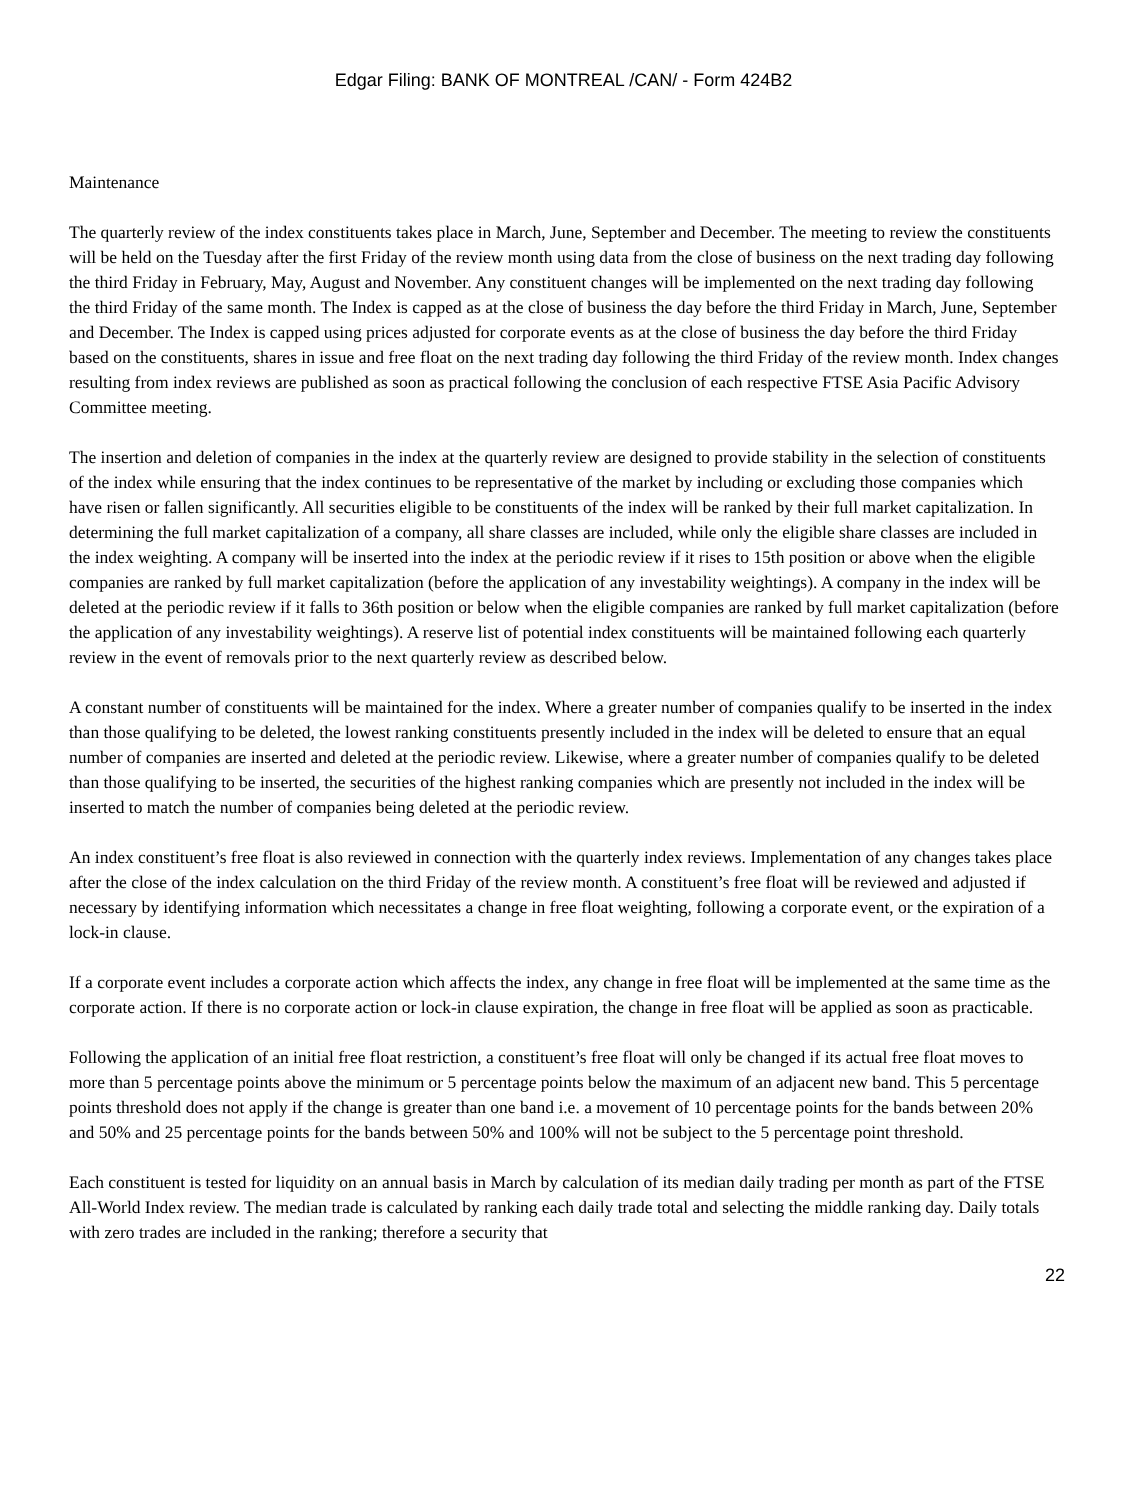Edgar Filing: BANK OF MONTREAL /CAN/ - Form 424B2
Maintenance
The quarterly review of the index constituents takes place in March, June, September and December. The meeting to review the constituents will be held on the Tuesday after the first Friday of the review month using data from the close of business on the next trading day following the third Friday in February, May, August and November. Any constituent changes will be implemented on the next trading day following the third Friday of the same month. The Index is capped as at the close of business the day before the third Friday in March, June, September and December. The Index is capped using prices adjusted for corporate events as at the close of business the day before the third Friday based on the constituents, shares in issue and free float on the next trading day following the third Friday of the review month. Index changes resulting from index reviews are published as soon as practical following the conclusion of each respective FTSE Asia Pacific Advisory Committee meeting.
The insertion and deletion of companies in the index at the quarterly review are designed to provide stability in the selection of constituents of the index while ensuring that the index continues to be representative of the market by including or excluding those companies which have risen or fallen significantly. All securities eligible to be constituents of the index will be ranked by their full market capitalization. In determining the full market capitalization of a company, all share classes are included, while only the eligible share classes are included in the index weighting. A company will be inserted into the index at the periodic review if it rises to 15th position or above when the eligible companies are ranked by full market capitalization (before the application of any investability weightings). A company in the index will be deleted at the periodic review if it falls to 36th position or below when the eligible companies are ranked by full market capitalization (before the application of any investability weightings). A reserve list of potential index constituents will be maintained following each quarterly review in the event of removals prior to the next quarterly review as described below.
A constant number of constituents will be maintained for the index. Where a greater number of companies qualify to be inserted in the index than those qualifying to be deleted, the lowest ranking constituents presently included in the index will be deleted to ensure that an equal number of companies are inserted and deleted at the periodic review. Likewise, where a greater number of companies qualify to be deleted than those qualifying to be inserted, the securities of the highest ranking companies which are presently not included in the index will be inserted to match the number of companies being deleted at the periodic review.
An index constituent’s free float is also reviewed in connection with the quarterly index reviews. Implementation of any changes takes place after the close of the index calculation on the third Friday of the review month. A constituent’s free float will be reviewed and adjusted if necessary by identifying information which necessitates a change in free float weighting, following a corporate event, or the expiration of a lock-in clause.
If a corporate event includes a corporate action which affects the index, any change in free float will be implemented at the same time as the corporate action. If there is no corporate action or lock-in clause expiration, the change in free float will be applied as soon as practicable.
Following the application of an initial free float restriction, a constituent’s free float will only be changed if its actual free float moves to more than 5 percentage points above the minimum or 5 percentage points below the maximum of an adjacent new band. This 5 percentage points threshold does not apply if the change is greater than one band i.e. a movement of 10 percentage points for the bands between 20% and 50% and 25 percentage points for the bands between 50% and 100% will not be subject to the 5 percentage point threshold.
Each constituent is tested for liquidity on an annual basis in March by calculation of its median daily trading per month as part of the FTSE All-World Index review. The median trade is calculated by ranking each daily trade total and selecting the middle ranking day. Daily totals with zero trades are included in the ranking; therefore a security that
22